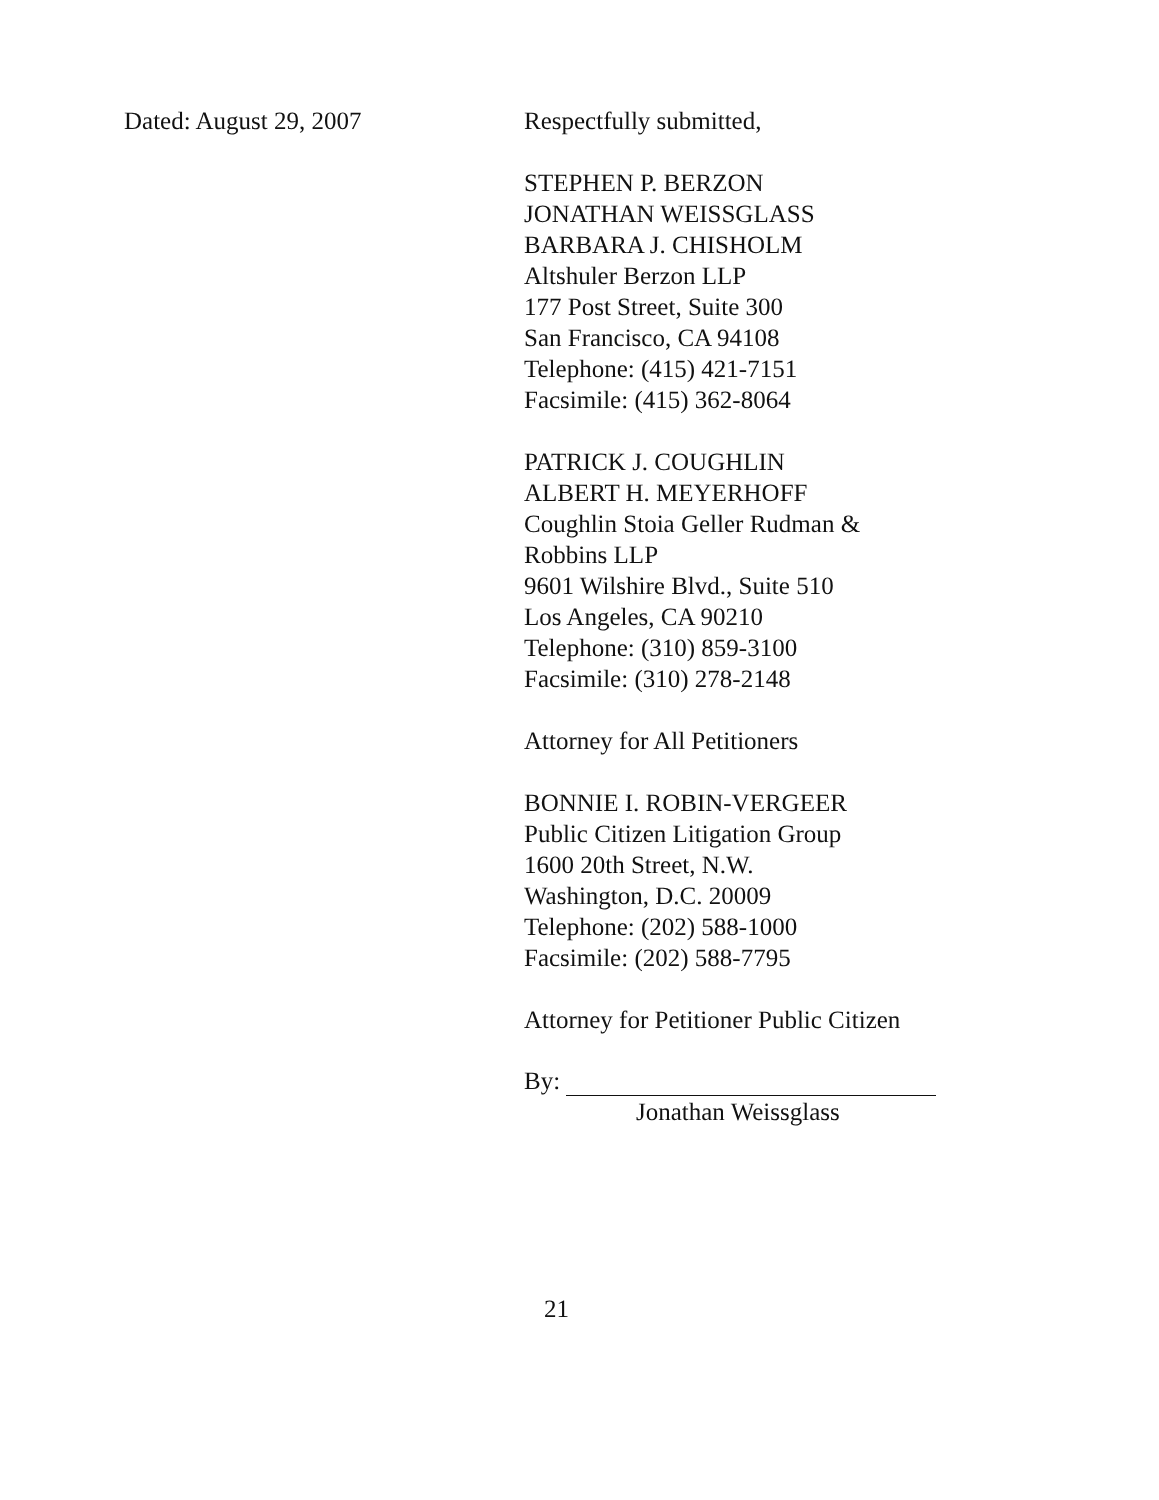Dated: August 29, 2007 Respectfully submitted,
STEPHEN P. BERZON
JONATHAN WEISSGLASS
BARBARA J. CHISHOLM
Altshuler Berzon LLP
177 Post Street, Suite 300
San Francisco, CA 94108
Telephone: (415) 421-7151
Facsimile: (415) 362-8064
PATRICK J. COUGHLIN
ALBERT H. MEYERHOFF
Coughlin Stoia Geller Rudman &
Robbins LLP
9601 Wilshire Blvd., Suite 510
Los Angeles, CA 90210
Telephone: (310) 859-3100
Facsimile: (310) 278-2148
Attorney for All Petitioners
BONNIE I. ROBIN-VERGEER
Public Citizen Litigation Group
1600 20th Street, N.W.
Washington, D.C. 20009
Telephone: (202) 588-1000
Facsimile: (202) 588-7795
Attorney for Petitioner Public Citizen
By:
Jonathan Weissglass
21